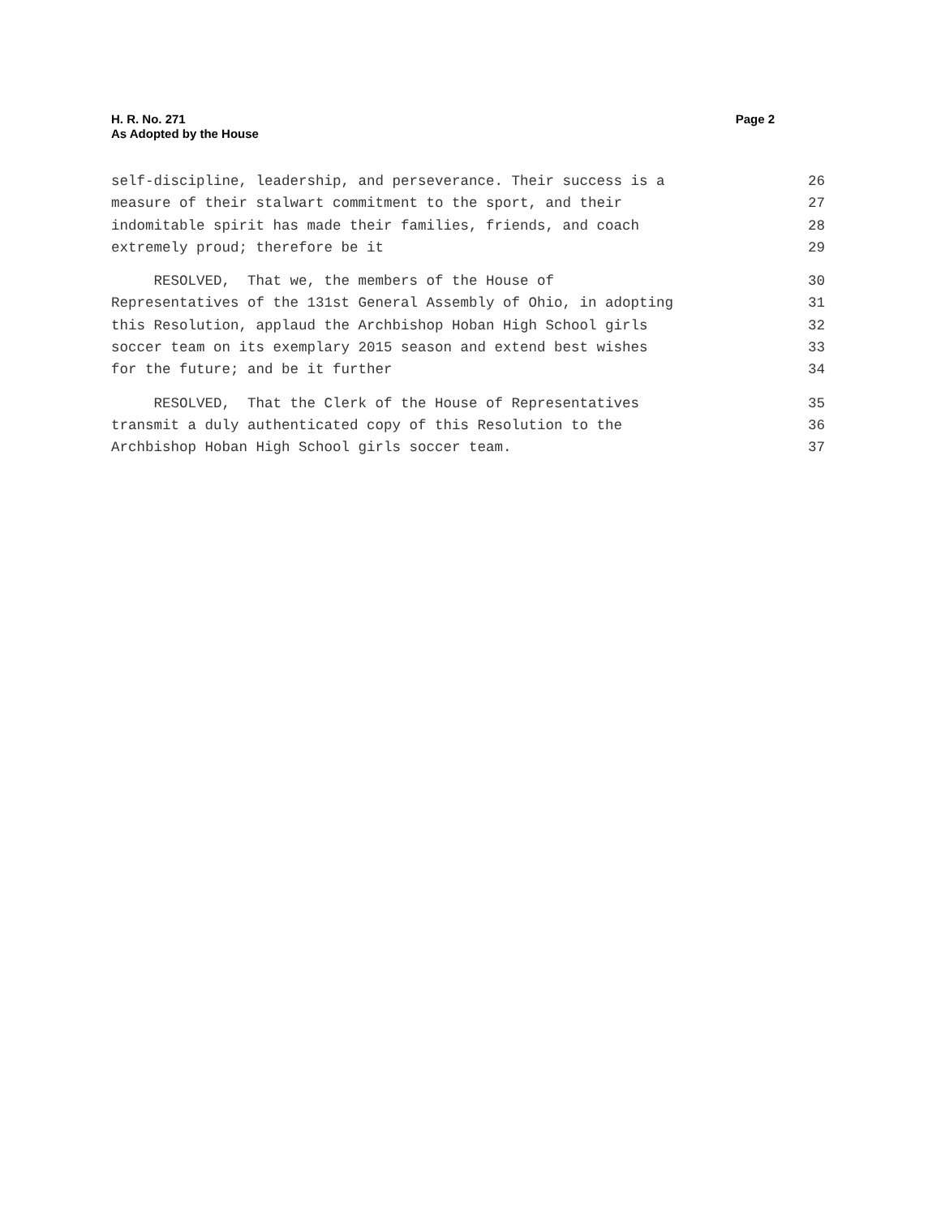H. R. No. 271
As Adopted by the House
Page 2
self-discipline, leadership, and perseverance. Their success is a 26
measure of their stalwart commitment to the sport, and their 27
indomitable spirit has made their families, friends, and coach 28
extremely proud; therefore be it 29
RESOLVED, That we, the members of the House of 30
Representatives of the 131st General Assembly of Ohio, in adopting 31
this Resolution, applaud the Archbishop Hoban High School girls 32
soccer team on its exemplary 2015 season and extend best wishes 33
for the future; and be it further 34
RESOLVED, That the Clerk of the House of Representatives 35
transmit a duly authenticated copy of this Resolution to the 36
Archbishop Hoban High School girls soccer team. 37